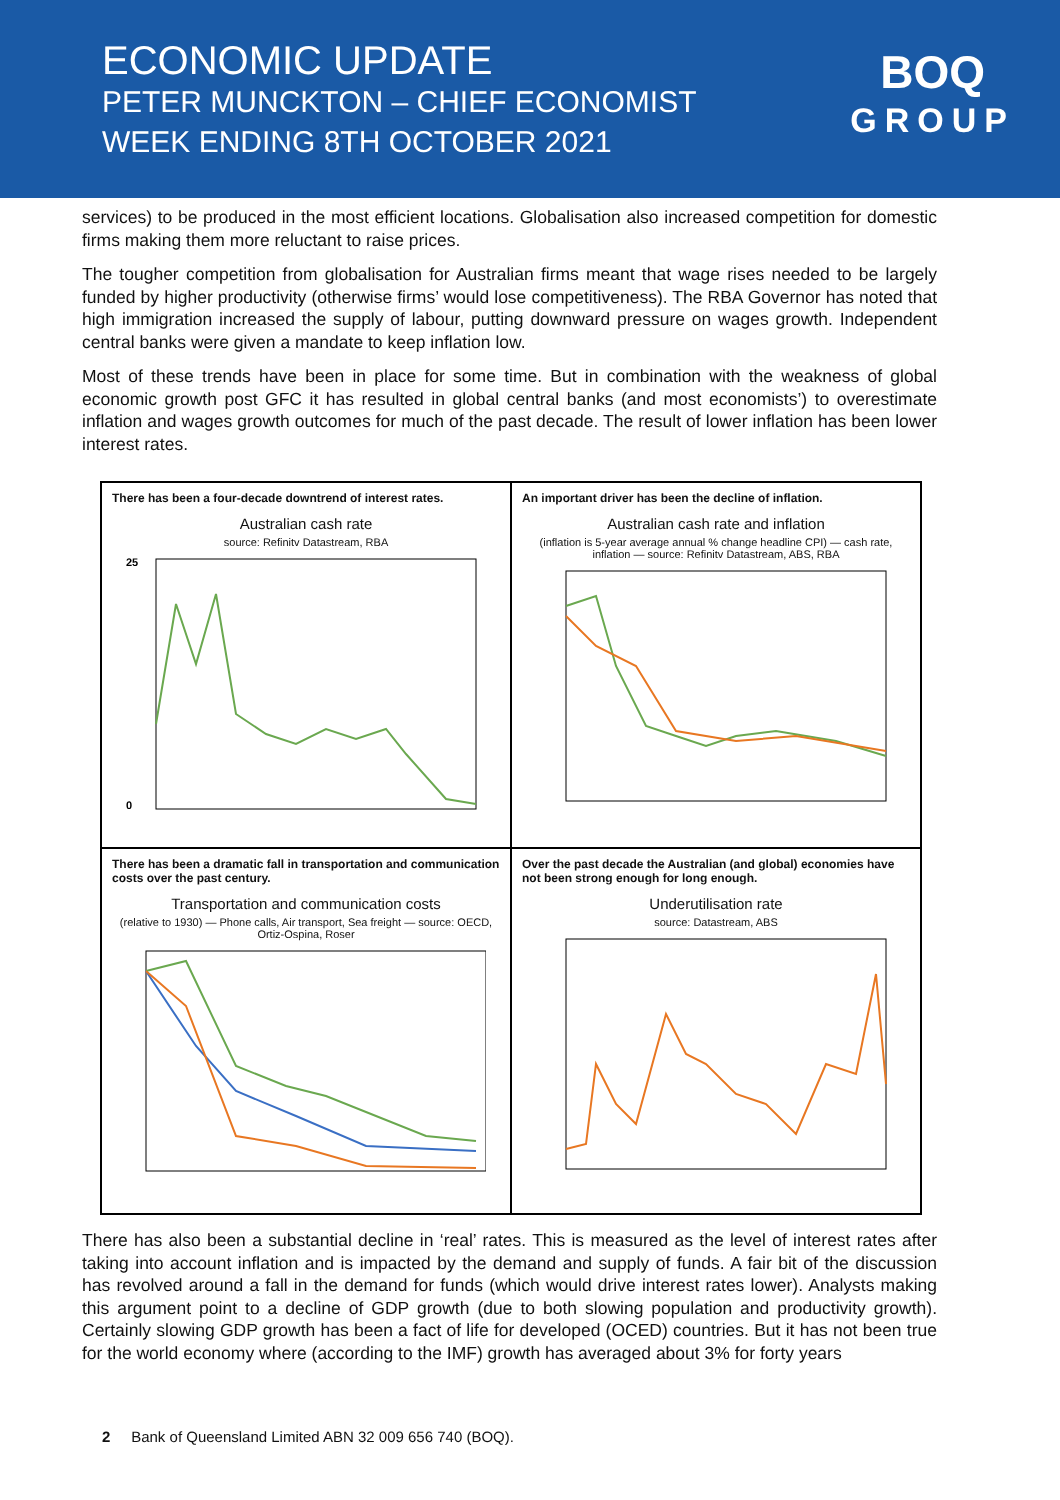ECONOMIC UPDATE
PETER MUNCKTON – CHIEF ECONOMIST
WEEK ENDING 8TH OCTOBER 2021
BOQ
GROUP
services) to be produced in the most efficient locations. Globalisation also increased competition for domestic firms making them more reluctant to raise prices.
The tougher competition from globalisation for Australian firms meant that wage rises needed to be largely funded by higher productivity (otherwise firms’ would lose competitiveness). The RBA Governor has noted that high immigration increased the supply of labour, putting downward pressure on wages growth. Independent central banks were given a mandate to keep inflation low.
Most of these trends have been in place for some time. But in combination with the weakness of global economic growth post GFC it has resulted in global central banks (and most economists’) to overestimate inflation and wages growth outcomes for much of the past decade. The result of lower inflation has been lower interest rates.
There has been a four-decade downtrend of interest rates.
Australian cash rate
source: Refinitv Datastream, RBA
25
0
An important driver has been the decline of inflation.
Australian cash rate and inflation
(inflation is 5-year average annual % change headline CPI) — cash rate, inflation — source: Refinitv Datastream, ABS, RBA
There has been a dramatic fall in transportation and communication costs over the past century.
Transportation and communication costs
(relative to 1930) — Phone calls, Air transport, Sea freight — source: OECD, Ortiz-Ospina, Roser
Over the past decade the Australian (and global) economies have not been strong enough for long enough.
Underutilisation rate
source: Datastream, ABS
There has also been a substantial decline in ‘real’ rates. This is measured as the level of interest rates after taking into account inflation and is impacted by the demand and supply of funds. A fair bit of the discussion has revolved around a fall in the demand for funds (which would drive interest rates lower). Analysts making this argument point to a decline of GDP growth (due to both slowing population and productivity growth). Certainly slowing GDP growth has been a fact of life for developed (OCED) countries. But it has not been true for the world economy where (according to the IMF) growth has averaged about 3% for forty years
2 Bank of Queensland Limited ABN 32 009 656 740 (BOQ).